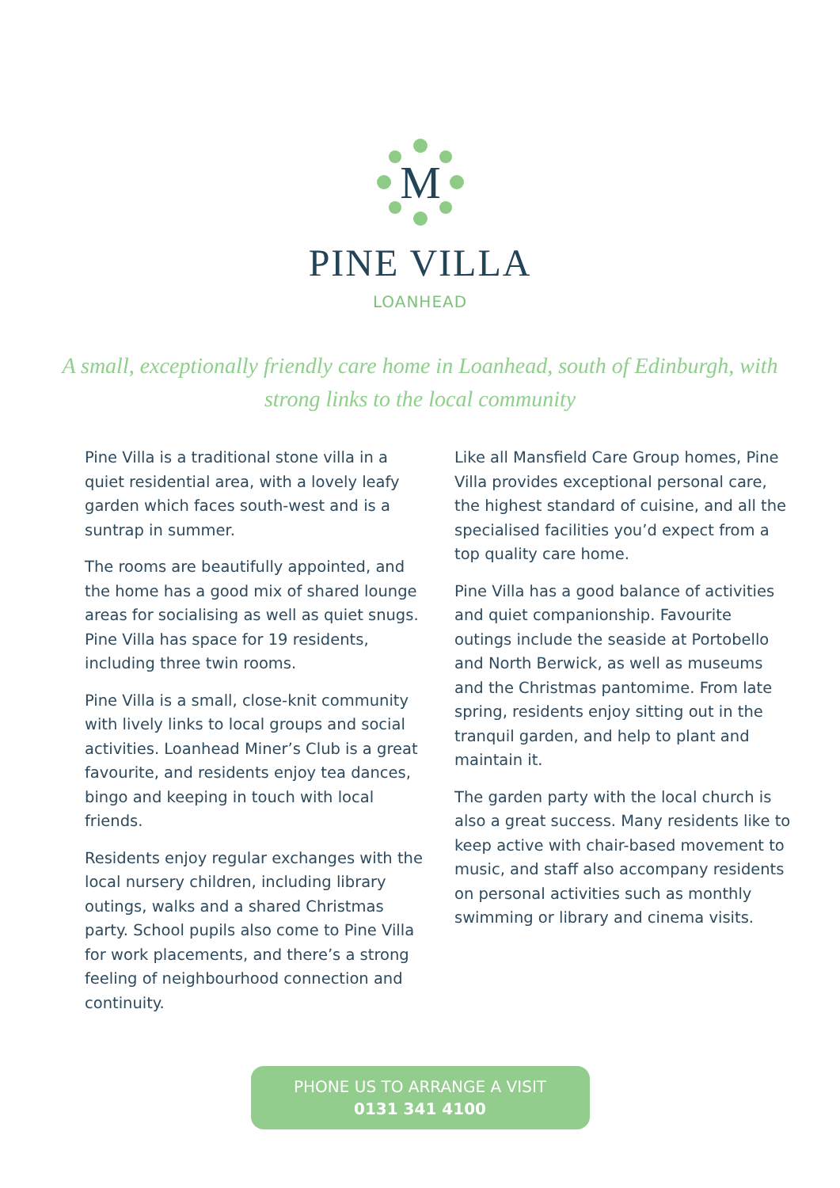M
PINE VILLA
LOANHEAD
A small, exceptionally friendly care home in Loanhead, south of Edinburgh, with strong links to the local community
Pine Villa is a traditional stone villa in a quiet residential area, with a lovely leafy garden which faces south-west and is a suntrap in summer.
The rooms are beautifully appointed, and the home has a good mix of shared lounge areas for socialising as well as quiet snugs. Pine Villa has space for 19 residents, including three twin rooms.
Pine Villa is a small, close-knit community with lively links to local groups and social activities. Loanhead Miner’s Club is a great favourite, and residents enjoy tea dances, bingo and keeping in touch with local friends.
Residents enjoy regular exchanges with the local nursery children, including library outings, walks and a shared Christmas party. School pupils also come to Pine Villa for work placements, and there’s a strong feeling of neighbourhood connection and continuity.
Like all Mansfield Care Group homes, Pine Villa provides exceptional personal care, the highest standard of cuisine, and all the specialised facilities you’d expect from a top quality care home.
Pine Villa has a good balance of activities and quiet companionship. Favourite outings include the seaside at Portobello and North Berwick, as well as museums and the Christmas pantomime. From late spring, residents enjoy sitting out in the tranquil garden, and help to plant and maintain it.
The garden party with the local church is also a great success. Many residents like to keep active with chair-based movement to music, and staff also accompany residents on personal activities such as monthly swimming or library and cinema visits.
PHONE US TO ARRANGE A VISIT
0131 341 4100